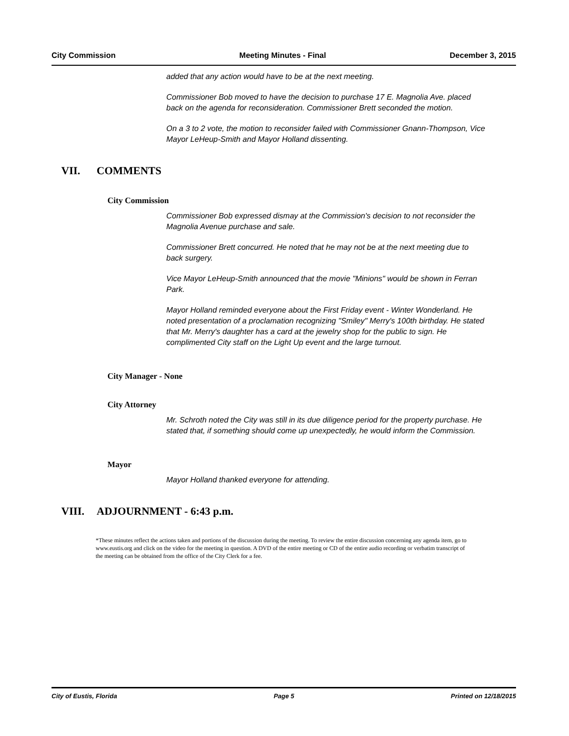City Commission Meeting Minutes - Final December 3, 2015
added that any action would have to be at the next meeting.
Commissioner Bob moved to have the decision to purchase 17 E. Magnolia Ave. placed back on the agenda for reconsideration. Commissioner Brett seconded the motion.
On a 3 to 2 vote, the motion to reconsider failed with Commissioner Gnann-Thompson, Vice Mayor LeHeup-Smith and Mayor Holland dissenting.
VII. COMMENTS
City Commission
Commissioner Bob expressed dismay at the Commission's decision to not reconsider the Magnolia Avenue purchase and sale.
Commissioner Brett concurred. He noted that he may not be at the next meeting due to back surgery.
Vice Mayor LeHeup-Smith announced that the movie "Minions" would be shown in Ferran Park.
Mayor Holland reminded everyone about the First Friday event - Winter Wonderland. He noted presentation of a proclamation recognizing "Smiley" Merry's 100th birthday. He stated that Mr. Merry's daughter has a card at the jewelry shop for the public to sign. He complimented City staff on the Light Up event and the large turnout.
City Manager - None
City Attorney
Mr. Schroth noted the City was still in its due diligence period for the property purchase. He stated that, if something should come up unexpectedly, he would inform the Commission.
Mayor
Mayor Holland thanked everyone for attending.
VIII. ADJOURNMENT - 6:43 p.m.
*These minutes reflect the actions taken and portions of the discussion during the meeting. To review the entire discussion concerning any agenda item, go to www.eustis.org and click on the video for the meeting in question. A DVD of the entire meeting or CD of the entire audio recording or verbatim transcript of the meeting can be obtained from the office of the City Clerk for a fee.
City of Eustis, Florida Page 5 Printed on 12/18/2015